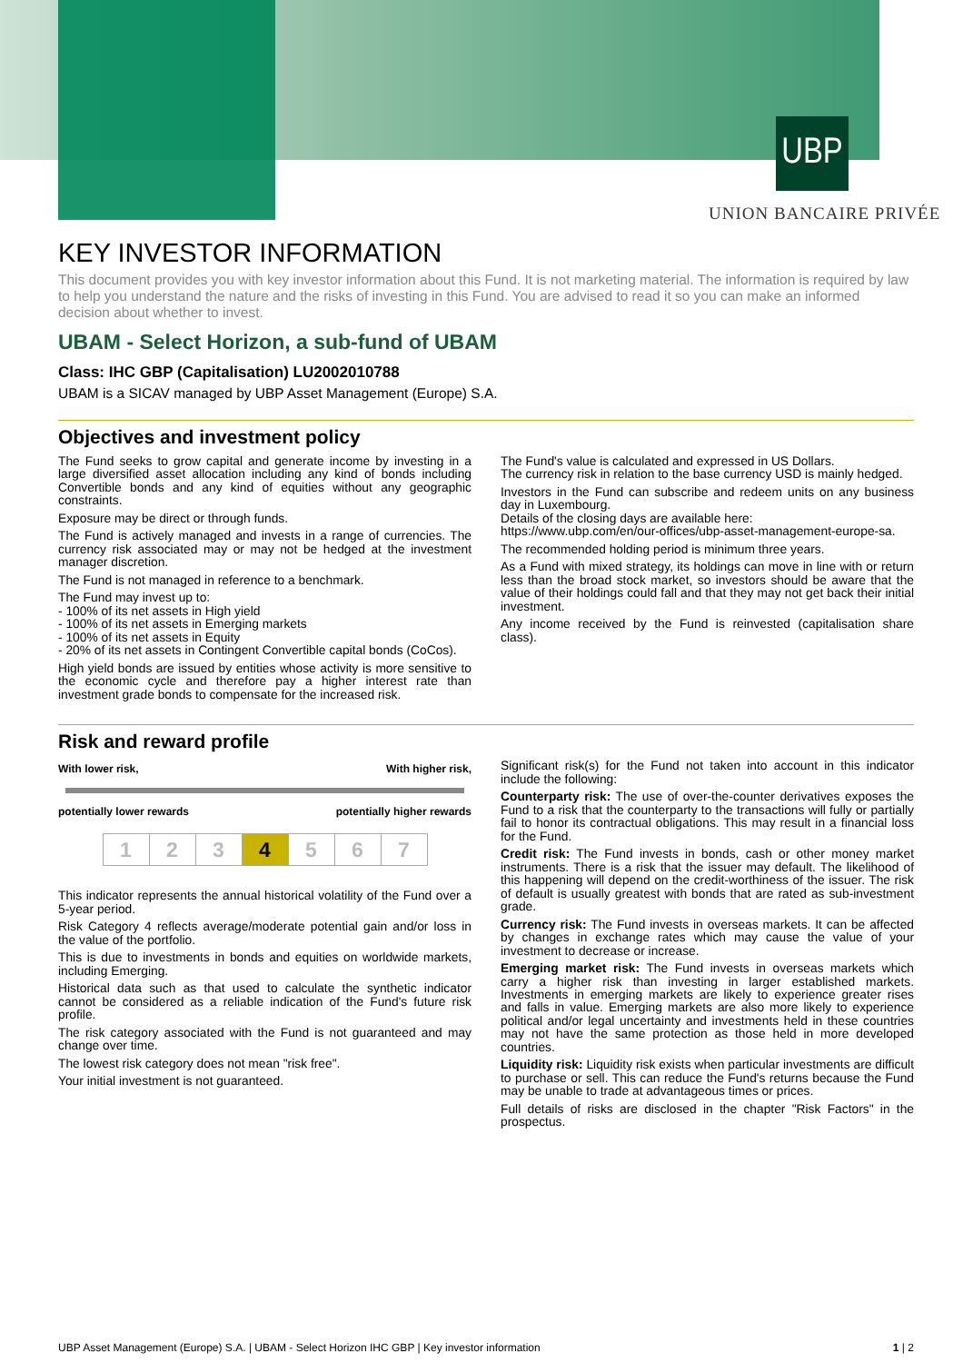UBP
UNION BANCAIRE PRIVÉE
KEY INVESTOR INFORMATION
This document provides you with key investor information about this Fund. It is not marketing material. The information is required by law to help you understand the nature and the risks of investing in this Fund. You are advised to read it so you can make an informed decision about whether to invest.
UBAM - Select Horizon, a sub-fund of UBAM
Class: IHC GBP (Capitalisation) LU2002010788
UBAM is a SICAV managed by UBP Asset Management (Europe) S.A.
Objectives and investment policy
The Fund seeks to grow capital and generate income by investing in a large diversified asset allocation including any kind of bonds including Convertible bonds and any kind of equities without any geographic constraints.
Exposure may be direct or through funds.
The Fund is actively managed and invests in a range of currencies. The currency risk associated may or may not be hedged at the investment manager discretion.
The Fund is not managed in reference to a benchmark.
The Fund may invest up to:
- 100% of its net assets in High yield
- 100% of its net assets in Emerging markets
- 100% of its net assets in Equity
- 20% of its net assets in Contingent Convertible capital bonds (CoCos).
High yield bonds are issued by entities whose activity is more sensitive to the economic cycle and therefore pay a higher interest rate than investment grade bonds to compensate for the increased risk.
The Fund's value is calculated and expressed in US Dollars.
The currency risk in relation to the base currency USD is mainly hedged.
Investors in the Fund can subscribe and redeem units on any business day in Luxembourg.
Details of the closing days are available here:
https://www.ubp.com/en/our-offices/ubp-asset-management-europe-sa.
The recommended holding period is minimum three years.
As a Fund with mixed strategy, its holdings can move in line with or return less than the broad stock market, so investors should be aware that the value of their holdings could fall and that they may not get back their initial investment.
Any income received by the Fund is reinvested (capitalisation share class).
Risk and reward profile
With lower risk, With higher risk,
potentially lower rewards potentially higher rewards
| 1 | 2 | 3 | 4 | 5 | 6 | 7 |
This indicator represents the annual historical volatility of the Fund over a 5-year period.
Risk Category 4 reflects average/moderate potential gain and/or loss in the value of the portfolio.
This is due to investments in bonds and equities on worldwide markets, including Emerging.
Historical data such as that used to calculate the synthetic indicator cannot be considered as a reliable indication of the Fund's future risk profile.
The risk category associated with the Fund is not guaranteed and may change over time.
The lowest risk category does not mean "risk free".
Your initial investment is not guaranteed.
Significant risk(s) for the Fund not taken into account in this indicator include the following:
Counterparty risk: The use of over-the-counter derivatives exposes the Fund to a risk that the counterparty to the transactions will fully or partially fail to honor its contractual obligations. This may result in a financial loss for the Fund.
Credit risk: The Fund invests in bonds, cash or other money market instruments. There is a risk that the issuer may default. The likelihood of this happening will depend on the credit-worthiness of the issuer. The risk of default is usually greatest with bonds that are rated as sub-investment grade.
Currency risk: The Fund invests in overseas markets. It can be affected by changes in exchange rates which may cause the value of your investment to decrease or increase.
Emerging market risk: The Fund invests in overseas markets which carry a higher risk than investing in larger established markets. Investments in emerging markets are likely to experience greater rises and falls in value. Emerging markets are also more likely to experience political and/or legal uncertainty and investments held in these countries may not have the same protection as those held in more developed countries.
Liquidity risk: Liquidity risk exists when particular investments are difficult to purchase or sell. This can reduce the Fund's returns because the Fund may be unable to trade at advantageous times or prices.
Full details of risks are disclosed in the chapter "Risk Factors" in the prospectus.
UBP Asset Management (Europe) S.A. | UBAM - Select Horizon IHC GBP | Key investor information 1 | 2